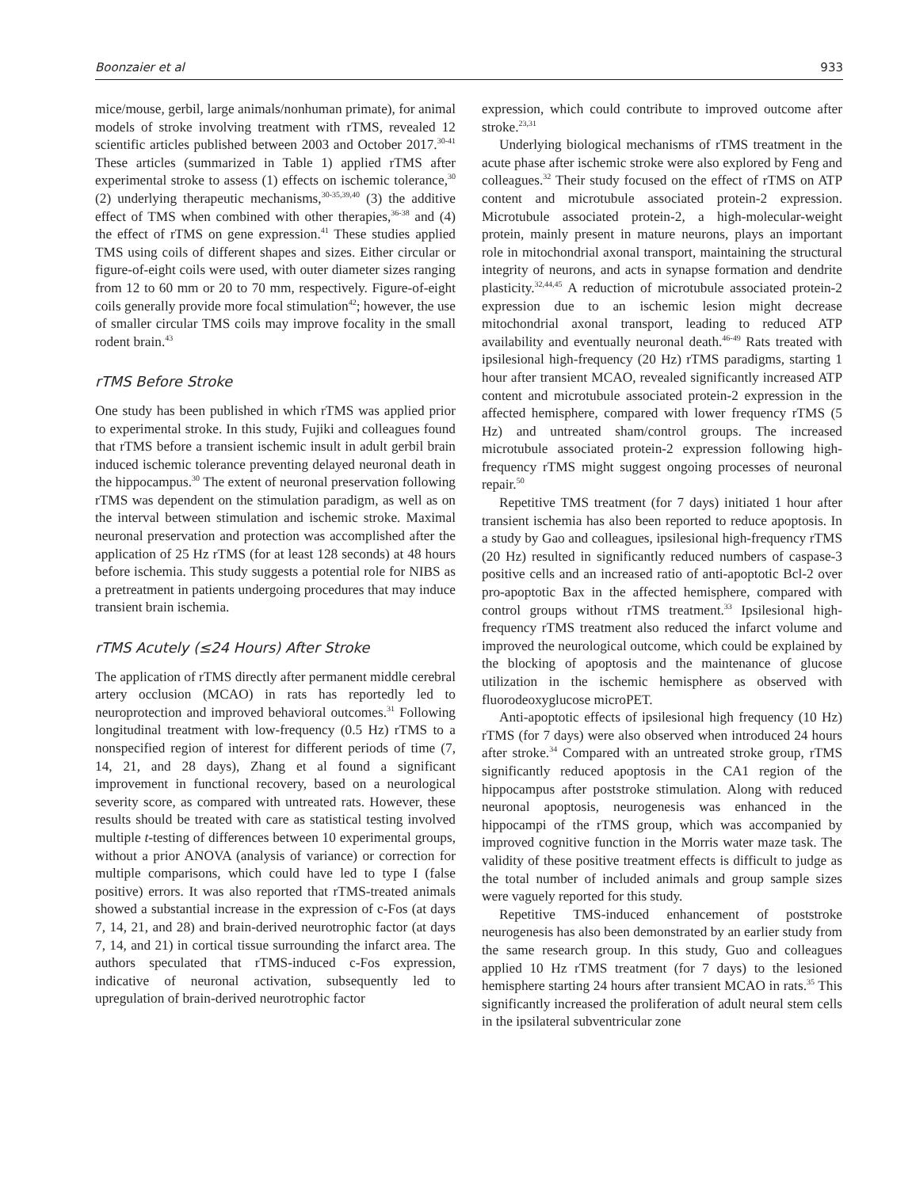Boonzaier et al 933
mice/mouse, gerbil, large animals/nonhuman primate), for animal models of stroke involving treatment with rTMS, revealed 12 scientific articles published between 2003 and October 2017.<sup>30-41</sup> These articles (summarized in Table 1) applied rTMS after experimental stroke to assess (1) effects on ischemic tolerance,<sup>30</sup> (2) underlying therapeutic mechanisms,<sup>30-35,39,40</sup> (3) the additive effect of TMS when combined with other therapies,<sup>36-38</sup> and (4) the effect of rTMS on gene expression.<sup>41</sup> These studies applied TMS using coils of different shapes and sizes. Either circular or figure-of-eight coils were used, with outer diameter sizes ranging from 12 to 60 mm or 20 to 70 mm, respectively. Figure-of-eight coils generally provide more focal stimulation<sup>42</sup>; however, the use of smaller circular TMS coils may improve focality in the small rodent brain.<sup>43</sup>
rTMS Before Stroke
One study has been published in which rTMS was applied prior to experimental stroke. In this study, Fujiki and colleagues found that rTMS before a transient ischemic insult in adult gerbil brain induced ischemic tolerance preventing delayed neuronal death in the hippocampus.<sup>30</sup> The extent of neuronal preservation following rTMS was dependent on the stimulation paradigm, as well as on the interval between stimulation and ischemic stroke. Maximal neuronal preservation and protection was accomplished after the application of 25 Hz rTMS (for at least 128 seconds) at 48 hours before ischemia. This study suggests a potential role for NIBS as a pretreatment in patients undergoing procedures that may induce transient brain ischemia.
rTMS Acutely (≤24 Hours) After Stroke
The application of rTMS directly after permanent middle cerebral artery occlusion (MCAO) in rats has reportedly led to neuroprotection and improved behavioral outcomes.<sup>31</sup> Following longitudinal treatment with low-frequency (0.5 Hz) rTMS to a nonspecified region of interest for different periods of time (7, 14, 21, and 28 days), Zhang et al found a significant improvement in functional recovery, based on a neurological severity score, as compared with untreated rats. However, these results should be treated with care as statistical testing involved multiple t-testing of differences between 10 experimental groups, without a prior ANOVA (analysis of variance) or correction for multiple comparisons, which could have led to type I (false positive) errors. It was also reported that rTMS-treated animals showed a substantial increase in the expression of c-Fos (at days 7, 14, 21, and 28) and brain-derived neurotrophic factor (at days 7, 14, and 21) in cortical tissue surrounding the infarct area. The authors speculated that rTMS-induced c-Fos expression, indicative of neuronal activation, subsequently led to upregulation of brain-derived neurotrophic factor
expression, which could contribute to improved outcome after stroke.<sup>23,31</sup>
Underlying biological mechanisms of rTMS treatment in the acute phase after ischemic stroke were also explored by Feng and colleagues.<sup>32</sup> Their study focused on the effect of rTMS on ATP content and microtubule associated protein-2 expression. Microtubule associated protein-2, a high-molecular-weight protein, mainly present in mature neurons, plays an important role in mitochondrial axonal transport, maintaining the structural integrity of neurons, and acts in synapse formation and dendrite plasticity.<sup>32,44,45</sup> A reduction of microtubule associated protein-2 expression due to an ischemic lesion might decrease mitochondrial axonal transport, leading to reduced ATP availability and eventually neuronal death.<sup>46-49</sup> Rats treated with ipsilesional high-frequency (20 Hz) rTMS paradigms, starting 1 hour after transient MCAO, revealed significantly increased ATP content and microtubule associated protein-2 expression in the affected hemisphere, compared with lower frequency rTMS (5 Hz) and untreated sham/control groups. The increased microtubule associated protein-2 expression following high-frequency rTMS might suggest ongoing processes of neuronal repair.<sup>50</sup>
Repetitive TMS treatment (for 7 days) initiated 1 hour after transient ischemia has also been reported to reduce apoptosis. In a study by Gao and colleagues, ipsilesional high-frequency rTMS (20 Hz) resulted in significantly reduced numbers of caspase-3 positive cells and an increased ratio of anti-apoptotic Bcl-2 over pro-apoptotic Bax in the affected hemisphere, compared with control groups without rTMS treatment.<sup>33</sup> Ipsilesional high-frequency rTMS treatment also reduced the infarct volume and improved the neurological outcome, which could be explained by the blocking of apoptosis and the maintenance of glucose utilization in the ischemic hemisphere as observed with fluorodeoxyglucose microPET.
Anti-apoptotic effects of ipsilesional high frequency (10 Hz) rTMS (for 7 days) were also observed when introduced 24 hours after stroke.<sup>34</sup> Compared with an untreated stroke group, rTMS significantly reduced apoptosis in the CA1 region of the hippocampus after poststroke stimulation. Along with reduced neuronal apoptosis, neurogenesis was enhanced in the hippocampi of the rTMS group, which was accompanied by improved cognitive function in the Morris water maze task. The validity of these positive treatment effects is difficult to judge as the total number of included animals and group sample sizes were vaguely reported for this study.
Repetitive TMS-induced enhancement of poststroke neurogenesis has also been demonstrated by an earlier study from the same research group. In this study, Guo and colleagues applied 10 Hz rTMS treatment (for 7 days) to the lesioned hemisphere starting 24 hours after transient MCAO in rats.<sup>35</sup> This significantly increased the proliferation of adult neural stem cells in the ipsilateral subventricular zone